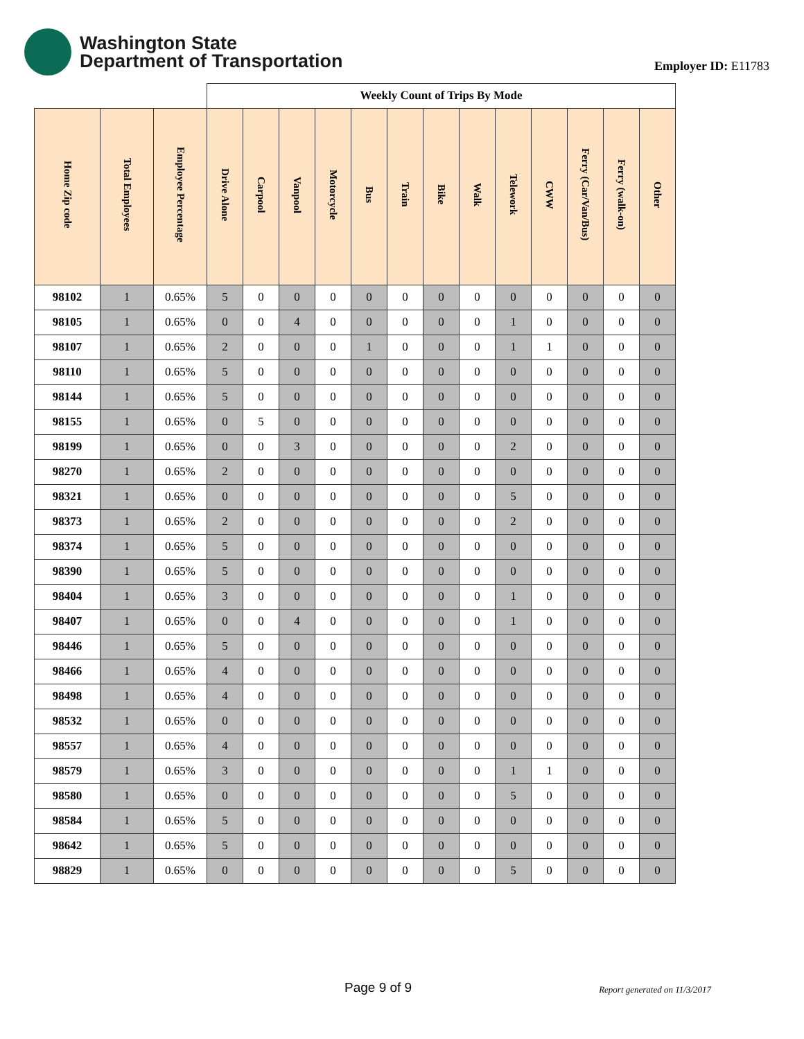Washington State
Department of Transportation
Employer ID: E11783
| | | | Weekly Count of Trips By Mode | | | | | | | | | | | | |
| Home Zip code | Total Employees | Employee Percentage | Drive Alone | Carpool | Vanpool | Motorcycle | Bus | Train | Bike | Walk | Telework | CWW | Ferry (Car/Van/Bus) | Ferry (walk-on) | Other |
| 98102 | 1 | 0.65% | 5 | 0 | 0 | 0 | 0 | 0 | 0 | 0 | 0 | 0 | 0 | 0 | 0 |
| 98105 | 1 | 0.65% | 0 | 0 | 4 | 0 | 0 | 0 | 0 | 0 | 1 | 0 | 0 | 0 | 0 |
| 98107 | 1 | 0.65% | 2 | 0 | 0 | 0 | 1 | 0 | 0 | 0 | 1 | 1 | 0 | 0 | 0 |
| 98110 | 1 | 0.65% | 5 | 0 | 0 | 0 | 0 | 0 | 0 | 0 | 0 | 0 | 0 | 0 | 0 |
| 98144 | 1 | 0.65% | 5 | 0 | 0 | 0 | 0 | 0 | 0 | 0 | 0 | 0 | 0 | 0 | 0 |
| 98155 | 1 | 0.65% | 0 | 5 | 0 | 0 | 0 | 0 | 0 | 0 | 0 | 0 | 0 | 0 | 0 |
| 98199 | 1 | 0.65% | 0 | 0 | 3 | 0 | 0 | 0 | 0 | 0 | 2 | 0 | 0 | 0 | 0 |
| 98270 | 1 | 0.65% | 2 | 0 | 0 | 0 | 0 | 0 | 0 | 0 | 0 | 0 | 0 | 0 | 0 |
| 98321 | 1 | 0.65% | 0 | 0 | 0 | 0 | 0 | 0 | 0 | 0 | 5 | 0 | 0 | 0 | 0 |
| 98373 | 1 | 0.65% | 2 | 0 | 0 | 0 | 0 | 0 | 0 | 0 | 2 | 0 | 0 | 0 | 0 |
| 98374 | 1 | 0.65% | 5 | 0 | 0 | 0 | 0 | 0 | 0 | 0 | 0 | 0 | 0 | 0 | 0 |
| 98390 | 1 | 0.65% | 5 | 0 | 0 | 0 | 0 | 0 | 0 | 0 | 0 | 0 | 0 | 0 | 0 |
| 98404 | 1 | 0.65% | 3 | 0 | 0 | 0 | 0 | 0 | 0 | 0 | 1 | 0 | 0 | 0 | 0 |
| 98407 | 1 | 0.65% | 0 | 0 | 4 | 0 | 0 | 0 | 0 | 0 | 1 | 0 | 0 | 0 | 0 |
| 98446 | 1 | 0.65% | 5 | 0 | 0 | 0 | 0 | 0 | 0 | 0 | 0 | 0 | 0 | 0 | 0 |
| 98466 | 1 | 0.65% | 4 | 0 | 0 | 0 | 0 | 0 | 0 | 0 | 0 | 0 | 0 | 0 | 0 |
| 98498 | 1 | 0.65% | 4 | 0 | 0 | 0 | 0 | 0 | 0 | 0 | 0 | 0 | 0 | 0 | 0 |
| 98532 | 1 | 0.65% | 0 | 0 | 0 | 0 | 0 | 0 | 0 | 0 | 0 | 0 | 0 | 0 | 0 |
| 98557 | 1 | 0.65% | 4 | 0 | 0 | 0 | 0 | 0 | 0 | 0 | 0 | 0 | 0 | 0 | 0 |
| 98579 | 1 | 0.65% | 3 | 0 | 0 | 0 | 0 | 0 | 0 | 0 | 1 | 1 | 0 | 0 | 0 |
| 98580 | 1 | 0.65% | 0 | 0 | 0 | 0 | 0 | 0 | 0 | 0 | 5 | 0 | 0 | 0 | 0 |
| 98584 | 1 | 0.65% | 5 | 0 | 0 | 0 | 0 | 0 | 0 | 0 | 0 | 0 | 0 | 0 | 0 |
| 98642 | 1 | 0.65% | 5 | 0 | 0 | 0 | 0 | 0 | 0 | 0 | 0 | 0 | 0 | 0 | 0 |
| 98829 | 1 | 0.65% | 0 | 0 | 0 | 0 | 0 | 0 | 0 | 0 | 5 | 0 | 0 | 0 | 0 |
Page 9 of 9 Report generated on 11/3/2017